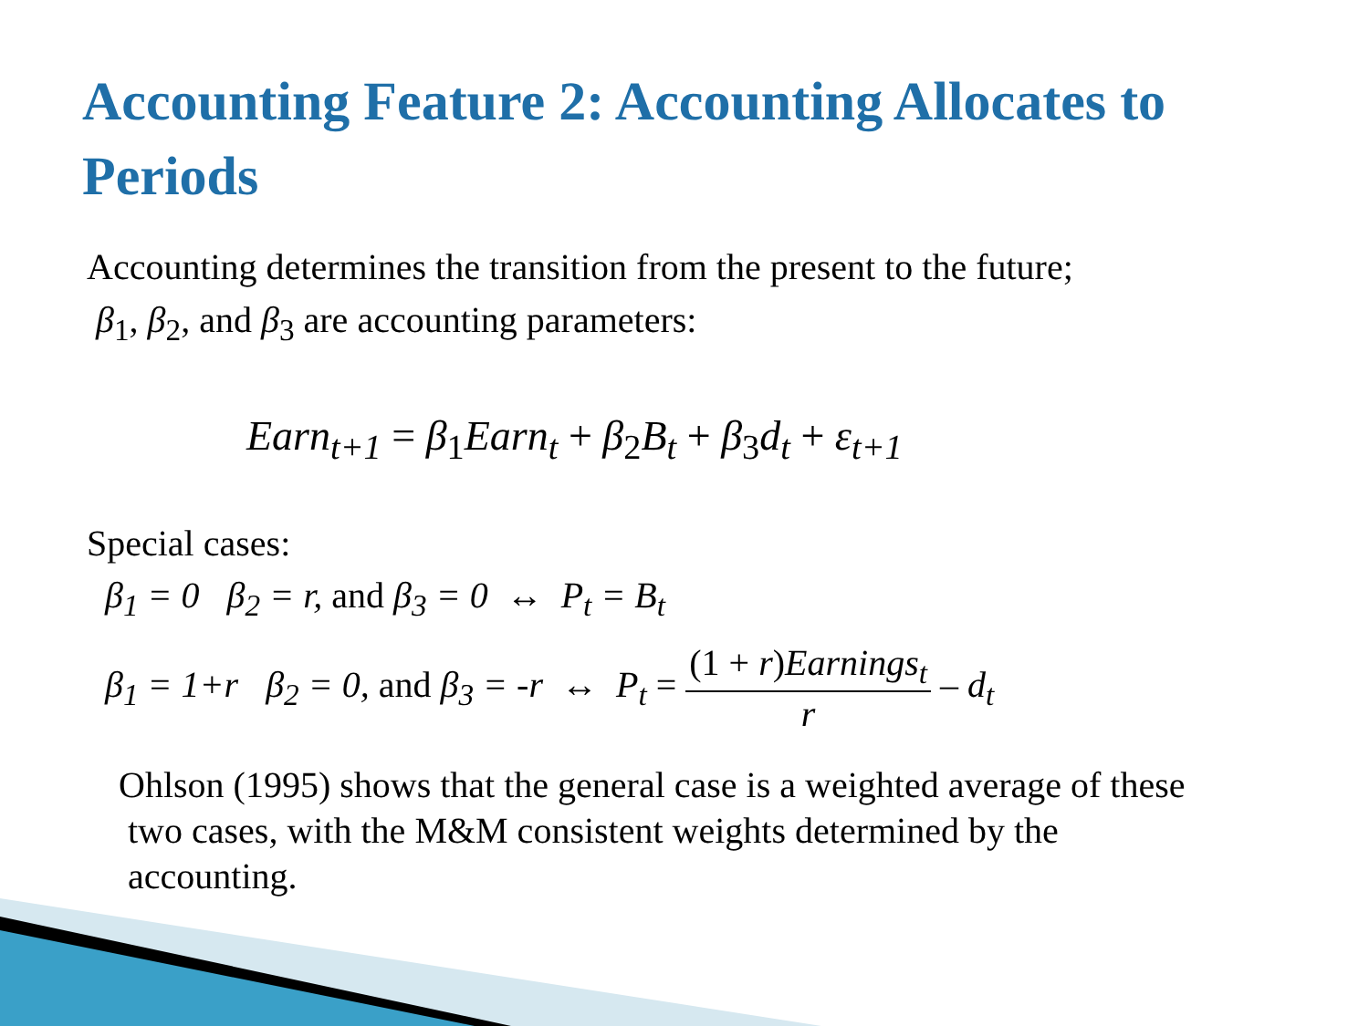Accounting Feature 2: Accounting Allocates to Periods
Accounting determines the transition from the present to the future;
β<sub>1</sub>, β<sub>2</sub>, and β<sub>3</sub> are accounting parameters:
Earn<sub>t+1</sub> = β<sub>1</sub>Earn<sub>t</sub> + β<sub>2</sub>B<sub>t</sub> + β<sub>3</sub>d<sub>t</sub> + ε<sub>t+1</sub>
Special cases:
β<sub>1</sub> = 0 β<sub>2</sub> = r, and β<sub>3</sub> = 0 ↔ P<sub>t</sub> = B<sub>t</sub>
β<sub>1</sub> = 1+r β<sub>2</sub> = 0, and β<sub>3</sub> = -r ↔ P<sub>t</sub> = (1 + r)Earnings<sub>t</sub> r – d<sub>t</sub>
Ohlson (1995) shows that the general case is a weighted average of these
two cases, with the M&M consistent weights determined by the
accounting.